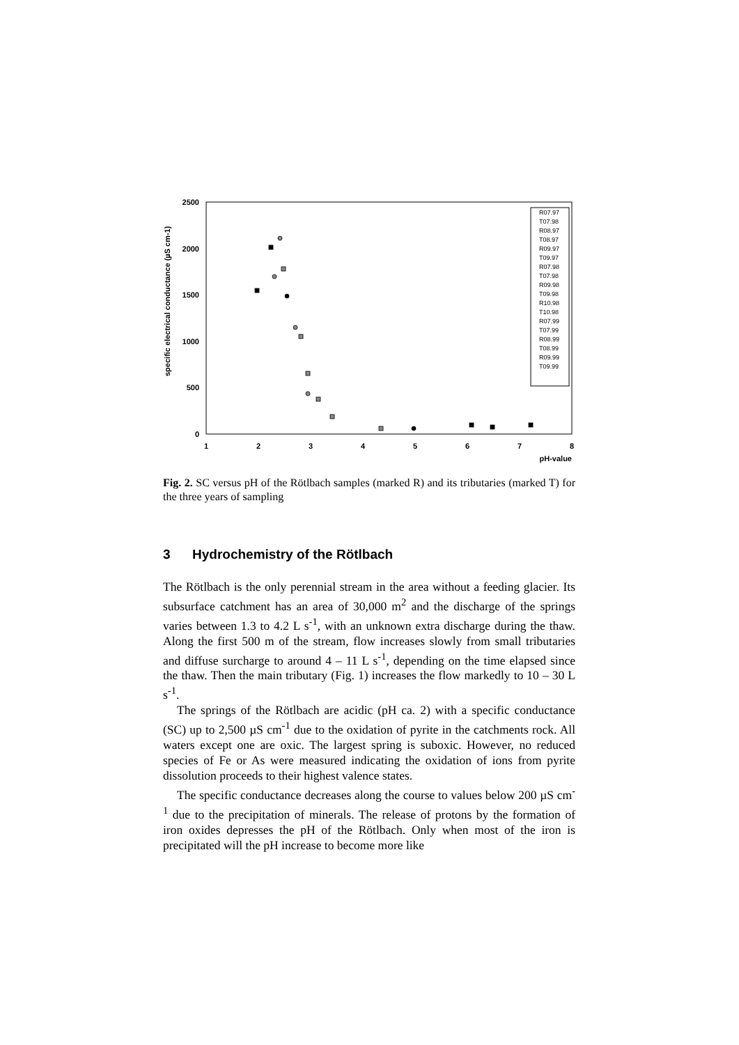2500
2000
1500
1000
500
0
1
2
3
4
5
6
7
8
pH-value
specific electrical conductance (µS cm-1)
R07.97
T07.98
R08.97
T08.97
R09.97
T09.97
R07.98
T07.98
R09.98
T09.98
R10.98
T10.98
R07.99
T07.99
R08.99
T08.99
R09.99
T09.99
Fig. 2. SC versus pH of the Rötlbach samples (marked R) and its tributaries (marked T) for the three years of sampling
3 Hydrochemistry of the Rötlbach
The Rötlbach is the only perennial stream in the area without a feeding glacier. Its subsurface catchment has an area of 30,000 m<sup>2</sup> and the discharge of the springs varies between 1.3 to 4.2 L s<sup>-1</sup>, with an unknown extra discharge during the thaw. Along the first 500 m of the stream, flow increases slowly from small tributaries and diffuse surcharge to around 4 – 11 L s<sup>-1</sup>, depending on the time elapsed since the thaw. Then the main tributary (Fig. 1) increases the flow markedly to 10 – 30 L s<sup>-1</sup>.
The springs of the Rötlbach are acidic (pH ca. 2) with a specific conductance (SC) up to 2,500 µS cm<sup>-1</sup> due to the oxidation of pyrite in the catchments rock. All waters except one are oxic. The largest spring is suboxic. However, no reduced species of Fe or As were measured indicating the oxidation of ions from pyrite dissolution proceeds to their highest valence states.
The specific conductance decreases along the course to values below 200 µS cm<sup>-1</sup> due to the precipitation of minerals. The release of protons by the formation of iron oxides depresses the pH of the Rötlbach. Only when most of the iron is precipitated will the pH increase to become more like